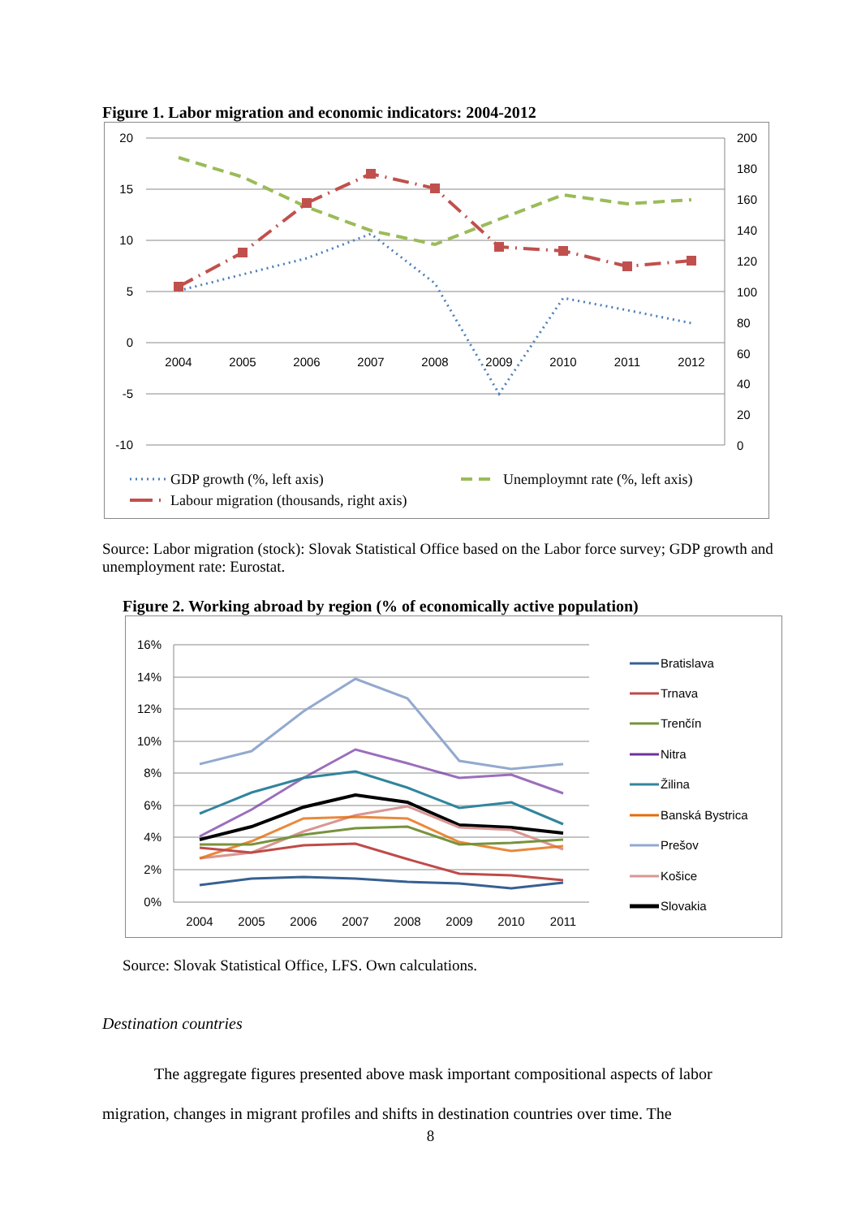Figure 1. Labor migration and economic indicators: 2004-2012
20
15
10
5
0
-5
-10
200
180
160
140
120
100
80
60
40
20
0
2004
2005
2006
2007
2008
2009
2010
2011
2012
GDP growth (%, left axis)
Unemploymnt rate (%, left axis)
Labour migration (thousands, right axis)
Source: Labor migration (stock): Slovak Statistical Office based on the Labor force survey; GDP growth and unemployment rate: Eurostat.
Figure 2. Working abroad by region (% of economically active population)
16%
14%
12%
10%
8%
6%
4%
2%
0%
2004
2005
2006
2007
2008
2009
2010
2011
Bratislava
Trnava
Trenčín
Nitra
Žilina
Banská Bystrica
Prešov
Košice
Slovakia
Source: Slovak Statistical Office, LFS. Own calculations.
Destination countries
The aggregate figures presented above mask important compositional aspects of labor migration, changes in migrant profiles and shifts in destination countries over time. The
8